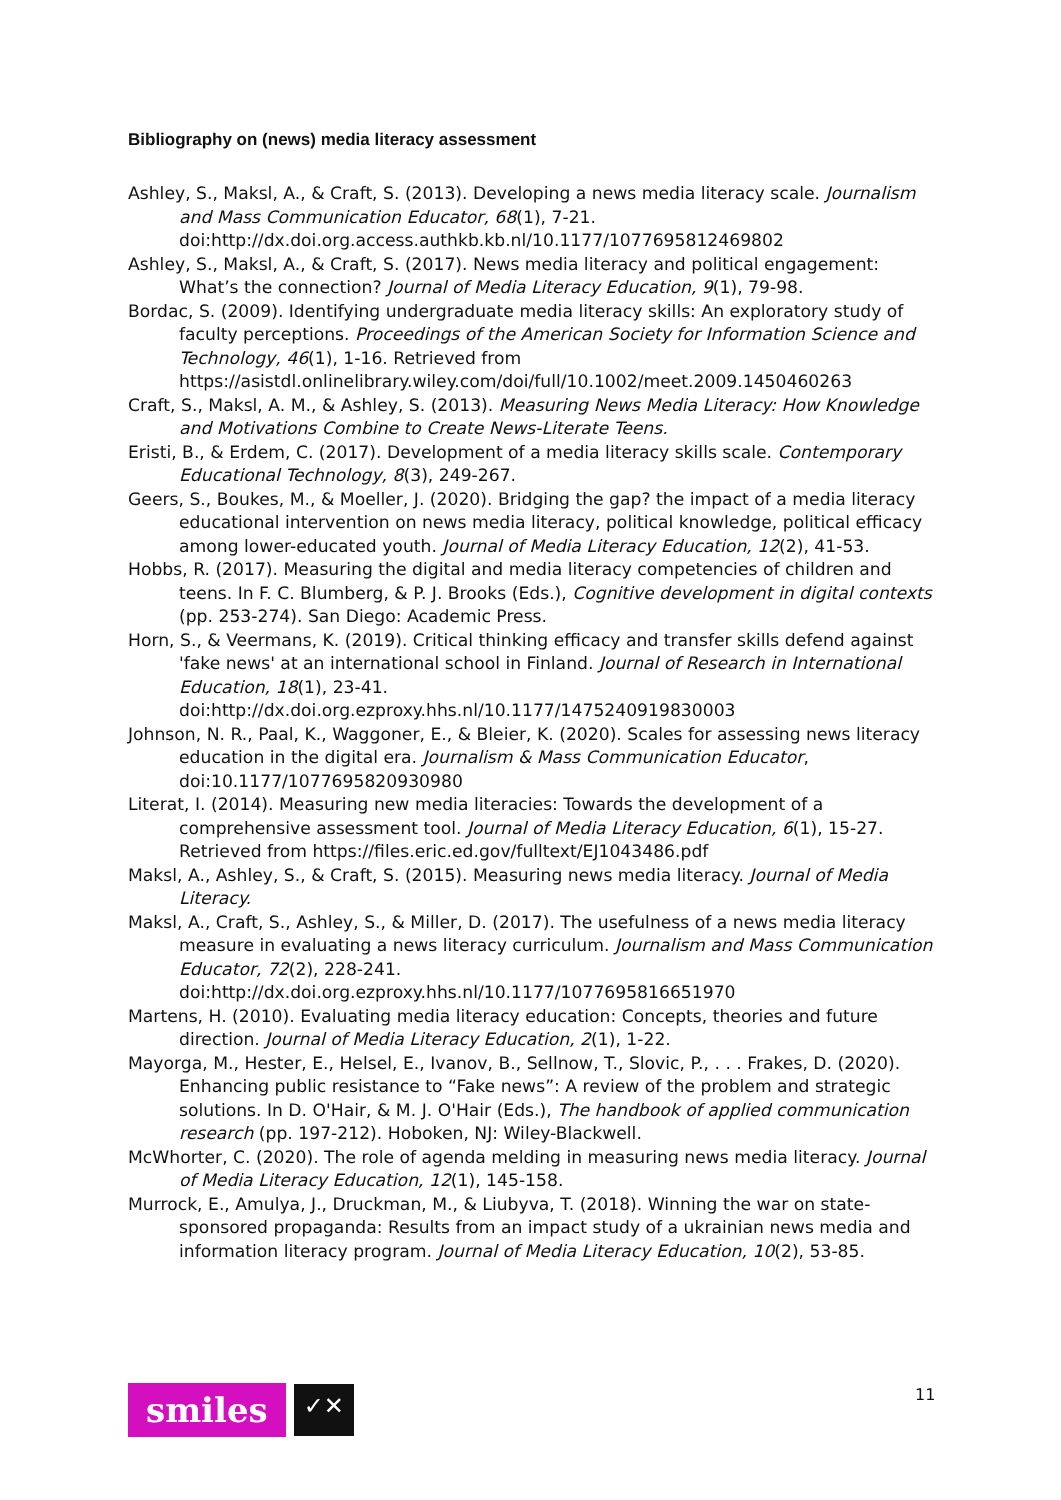Bibliography on (news) media literacy assessment
Ashley, S., Maksl, A., & Craft, S. (2013). Developing a news media literacy scale. Journalism and Mass Communication Educator, 68(1), 7-21. doi:http://dx.doi.org.access.authkb.kb.nl/10.1177/1077695812469802
Ashley, S., Maksl, A., & Craft, S. (2017). News media literacy and political engagement: What’s the connection? Journal of Media Literacy Education, 9(1), 79-98.
Bordac, S. (2009). Identifying undergraduate media literacy skills: An exploratory study of faculty perceptions. Proceedings of the American Society for Information Science and Technology, 46(1), 1-16. Retrieved from https://asistdl.onlinelibrary.wiley.com/doi/full/10.1002/meet.2009.1450460263
Craft, S., Maksl, A. M., & Ashley, S. (2013). Measuring News Media Literacy: How Knowledge and Motivations Combine to Create News-Literate Teens.
Eristi, B., & Erdem, C. (2017). Development of a media literacy skills scale. Contemporary Educational Technology, 8(3), 249-267.
Geers, S., Boukes, M., & Moeller, J. (2020). Bridging the gap? the impact of a media literacy educational intervention on news media literacy, political knowledge, political efficacy among lower-educated youth. Journal of Media Literacy Education, 12(2), 41-53.
Hobbs, R. (2017). Measuring the digital and media literacy competencies of children and teens. In F. C. Blumberg, & P. J. Brooks (Eds.), Cognitive development in digital contexts (pp. 253-274). San Diego: Academic Press.
Horn, S., & Veermans, K. (2019). Critical thinking efficacy and transfer skills defend against 'fake news' at an international school in Finland. Journal of Research in International Education, 18(1), 23-41. doi:http://dx.doi.org.ezproxy.hhs.nl/10.1177/1475240919830003
Johnson, N. R., Paal, K., Waggoner, E., & Bleier, K. (2020). Scales for assessing news literacy education in the digital era. Journalism & Mass Communication Educator, doi:10.1177/1077695820930980
Literat, I. (2014). Measuring new media literacies: Towards the development of a comprehensive assessment tool. Journal of Media Literacy Education, 6(1), 15-27. Retrieved from https://files.eric.ed.gov/fulltext/EJ1043486.pdf
Maksl, A., Ashley, S., & Craft, S. (2015). Measuring news media literacy. Journal of Media Literacy.
Maksl, A., Craft, S., Ashley, S., & Miller, D. (2017). The usefulness of a news media literacy measure in evaluating a news literacy curriculum. Journalism and Mass Communication Educator, 72(2), 228-241. doi:http://dx.doi.org.ezproxy.hhs.nl/10.1177/1077695816651970
Martens, H. (2010). Evaluating media literacy education: Concepts, theories and future direction. Journal of Media Literacy Education, 2(1), 1-22.
Mayorga, M., Hester, E., Helsel, E., Ivanov, B., Sellnow, T., Slovic, P., . . . Frakes, D. (2020). Enhancing public resistance to “Fake news”: A review of the problem and strategic solutions. In D. O'Hair, & M. J. O'Hair (Eds.), The handbook of applied communication research (pp. 197-212). Hoboken, NJ: Wiley-Blackwell.
McWhorter, C. (2020). The role of agenda melding in measuring news media literacy. Journal of Media Literacy Education, 12(1), 145-158.
Murrock, E., Amulya, J., Druckman, M., & Liubyva, T. (2018). Winning the war on state-sponsored propaganda: Results from an impact study of a ukrainian news media and information literacy program. Journal of Media Literacy Education, 10(2), 53-85.
smiles
✓✕
11